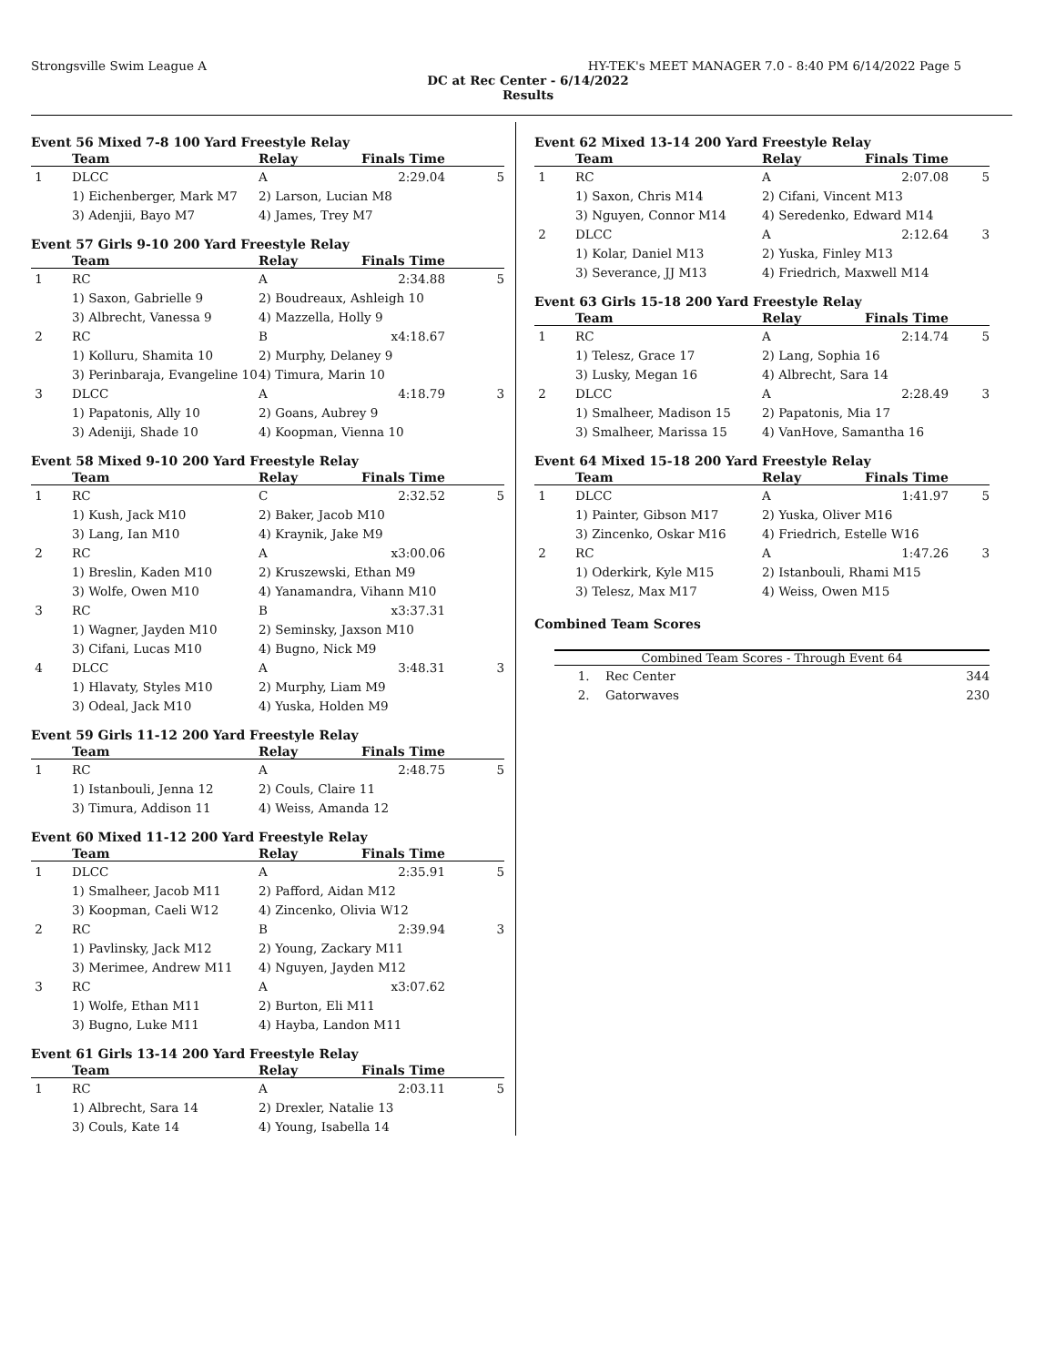Strongsville Swim League A HY-TEK's MEET MANAGER 7.0 - 8:40 PM 6/14/2022 Page 5
DC at Rec Center - 6/14/2022
Results
Event 56 Mixed 7-8 100 Yard Freestyle Relay
| | Team | Relay | Finals Time | |
| --- | --- | --- | --- | --- |
| 1 | DLCC | A | 2:29.04 | 5 |
| | 1) Eichenberger, Mark M7 | 2) Larson, Lucian M8 | | |
| | 3) Adenjii, Bayo M7 | 4) James, Trey M7 | | |
Event 57 Girls 9-10 200 Yard Freestyle Relay
| | Team | Relay | Finals Time | |
| --- | --- | --- | --- | --- |
| 1 | RC | A | 2:34.88 | 5 |
| | 1) Saxon, Gabrielle 9 | 2) Boudreaux, Ashleigh 10 | | |
| | 3) Albrecht, Vanessa 9 | 4) Mazzella, Holly 9 | | |
| 2 | RC | B | x4:18.67 | |
| | 1) Kolluru, Shamita 10 | 2) Murphy, Delaney 9 | | |
| | 3) Perinbaraja, Evangeline 10 | 4) Timura, Marin 10 | | |
| 3 | DLCC | A | 4:18.79 | 3 |
| | 1) Papatonis, Ally 10 | 2) Goans, Aubrey 9 | | |
| | 3) Adeniji, Shade 10 | 4) Koopman, Vienna 10 | | |
Event 58 Mixed 9-10 200 Yard Freestyle Relay
| | Team | Relay | Finals Time | |
| --- | --- | --- | --- | --- |
| 1 | RC | C | 2:32.52 | 5 |
| | 1) Kush, Jack M10 | 2) Baker, Jacob M10 | | |
| | 3) Lang, Ian M10 | 4) Kraynik, Jake M9 | | |
| 2 | RC | A | x3:00.06 | |
| | 1) Breslin, Kaden M10 | 2) Kruszewski, Ethan M9 | | |
| | 3) Wolfe, Owen M10 | 4) Yanamandra, Vihann M10 | | |
| 3 | RC | B | x3:37.31 | |
| | 1) Wagner, Jayden M10 | 2) Seminsky, Jaxson M10 | | |
| | 3) Cifani, Lucas M10 | 4) Bugno, Nick M9 | | |
| 4 | DLCC | A | 3:48.31 | 3 |
| | 1) Hlavaty, Styles M10 | 2) Murphy, Liam M9 | | |
| | 3) Odeal, Jack M10 | 4) Yuska, Holden M9 | | |
Event 59 Girls 11-12 200 Yard Freestyle Relay
| | Team | Relay | Finals Time | |
| --- | --- | --- | --- | --- |
| 1 | RC | A | 2:48.75 | 5 |
| | 1) Istanbouli, Jenna 12 | 2) Couls, Claire 11 | | |
| | 3) Timura, Addison 11 | 4) Weiss, Amanda 12 | | |
Event 60 Mixed 11-12 200 Yard Freestyle Relay
| | Team | Relay | Finals Time | |
| --- | --- | --- | --- | --- |
| 1 | DLCC | A | 2:35.91 | 5 |
| | 1) Smalheer, Jacob M11 | 2) Pafford, Aidan M12 | | |
| | 3) Koopman, Caeli W12 | 4) Zincenko, Olivia W12 | | |
| 2 | RC | B | 2:39.94 | 3 |
| | 1) Pavlinsky, Jack M12 | 2) Young, Zackary M11 | | |
| | 3) Merimee, Andrew M11 | 4) Nguyen, Jayden M12 | | |
| 3 | RC | A | x3:07.62 | |
| | 1) Wolfe, Ethan M11 | 2) Burton, Eli M11 | | |
| | 3) Bugno, Luke M11 | 4) Hayba, Landon M11 | | |
Event 61 Girls 13-14 200 Yard Freestyle Relay
| | Team | Relay | Finals Time | |
| --- | --- | --- | --- | --- |
| 1 | RC | A | 2:03.11 | 5 |
| | 1) Albrecht, Sara 14 | 2) Drexler, Natalie 13 | | |
| | 3) Couls, Kate 14 | 4) Young, Isabella 14 | | |
Event 62 Mixed 13-14 200 Yard Freestyle Relay
| | Team | Relay | Finals Time | |
| --- | --- | --- | --- | --- |
| 1 | RC | A | 2:07.08 | 5 |
| | 1) Saxon, Chris M14 | 2) Cifani, Vincent M13 | | |
| | 3) Nguyen, Connor M14 | 4) Seredenko, Edward M14 | | |
| 2 | DLCC | A | 2:12.64 | 3 |
| | 1) Kolar, Daniel M13 | 2) Yuska, Finley M13 | | |
| | 3) Severance, JJ M13 | 4) Friedrich, Maxwell M14 | | |
Event 63 Girls 15-18 200 Yard Freestyle Relay
| | Team | Relay | Finals Time | |
| --- | --- | --- | --- | --- |
| 1 | RC | A | 2:14.74 | 5 |
| | 1) Telesz, Grace 17 | 2) Lang, Sophia 16 | | |
| | 3) Lusky, Megan 16 | 4) Albrecht, Sara 14 | | |
| 2 | DLCC | A | 2:28.49 | 3 |
| | 1) Smalheer, Madison 15 | 2) Papatonis, Mia 17 | | |
| | 3) Smalheer, Marissa 15 | 4) VanHove, Samantha 16 | | |
Event 64 Mixed 15-18 200 Yard Freestyle Relay
| | Team | Relay | Finals Time | |
| --- | --- | --- | --- | --- |
| 1 | DLCC | A | 1:41.97 | 5 |
| | 1) Painter, Gibson M17 | 2) Yuska, Oliver M16 | | |
| | 3) Zincenko, Oskar M16 | 4) Friedrich, Estelle W16 | | |
| 2 | RC | A | 1:47.26 | 3 |
| | 1) Oderkirk, Kyle M15 | 2) Istanbouli, Rhami M15 | | |
| | 3) Telesz, Max M17 | 4) Weiss, Owen M15 | | |
Combined Team Scores
| Combined Team Scores - Through Event 64 | | |
| --- | --- | --- |
| 1. | Rec Center | 344 |
| 2. | Gatorwaves | 230 |